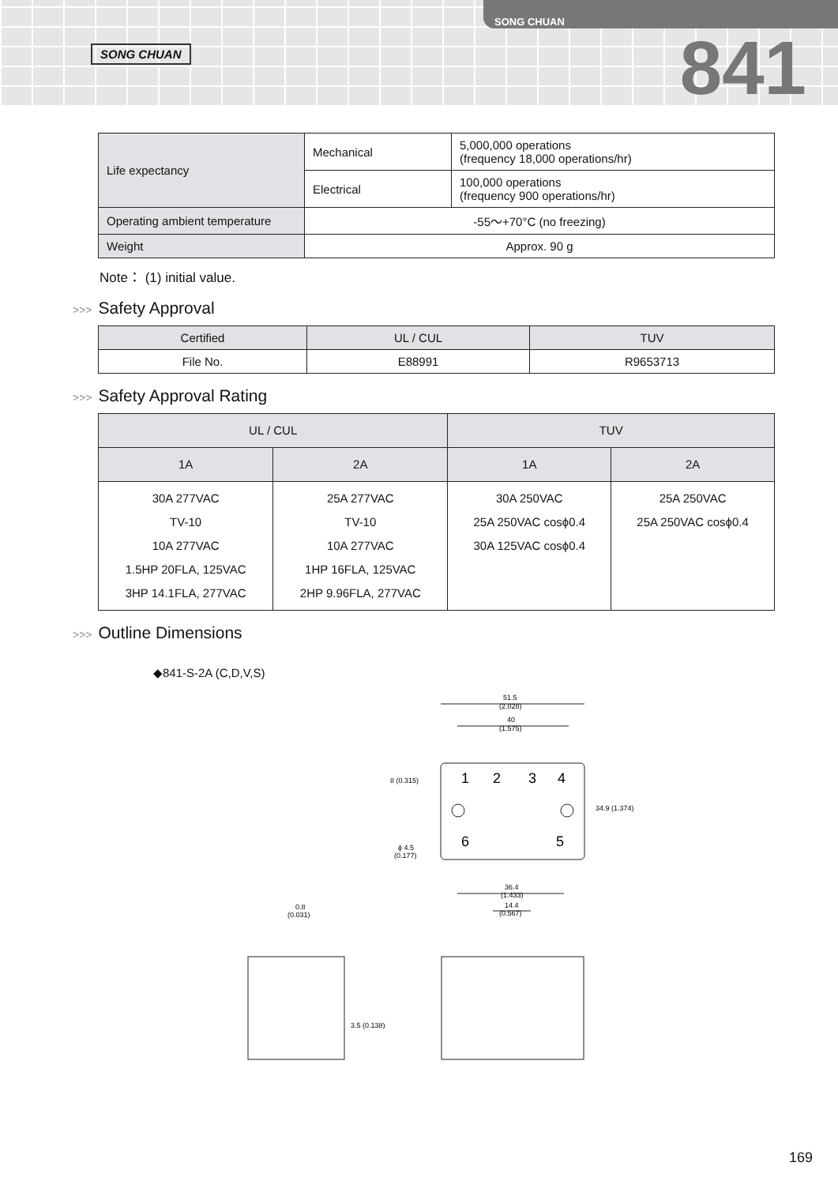SONG CHUAN
SONG CHUAN
841
| Life expectancy | Mechanical | 5,000,000 operations (frequency 18,000 operations/hr) |
| | Electrical | 100,000 operations (frequency 900 operations/hr) |
| Operating ambient temperature | -55～+70°C (no freezing) | |
| Weight | Approx. 90 g | |
Note： (1) initial value.
>>> Safety Approval
| Certified | UL / CUL | TUV |
| --- | --- | --- |
| File No. | E88991 | R9653713 |
>>> Safety Approval Rating
| UL / CUL | | TUV | |
| --- | --- | --- | --- |
| 1A | 2A | 1A | 2A |
| 30A 277VAC TV-10 10A 277VAC 1.5HP 20FLA, 125VAC 3HP 14.1FLA, 277VAC | 25A 277VAC TV-10 10A 277VAC 1HP 16FLA, 125VAC 2HP 9.96FLA, 277VAC | 30A 250VAC 25A 250VAC cosϕ0.4 30A 125VAC cosϕ0.4 | 25A 250VAC 25A 250VAC cosϕ0.4 |
>>> Outline Dimensions
◆841-S-2A (C,D,V,S)
51.5
(2.028)
40
(1.575)
1
2
3
4
6
5
8 (0.315)
34.9 (1.374)
ϕ 4.5
(0.177)
36.4
(1.433)
14.4
(0.567)
0.8
(0.031)
3.5 (0.138)
169